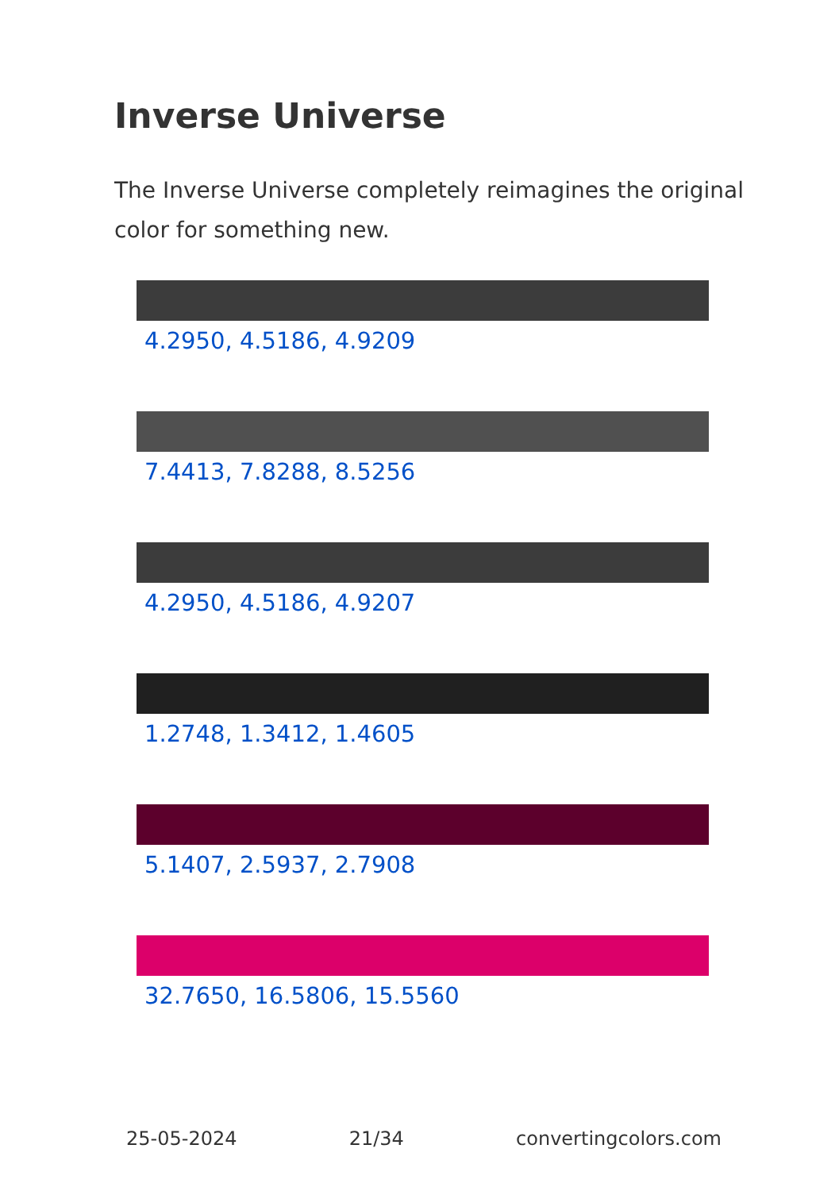Inverse Universe
The Inverse Universe completely reimagines the original color for something new.
4.2950, 4.5186, 4.9209
7.4413, 7.8288, 8.5256
4.2950, 4.5186, 4.9207
1.2748, 1.3412, 1.4605
5.1407, 2.5937, 2.7908
32.7650, 16.5806, 15.5560
25-05-2024 21/34 convertingcolors.com